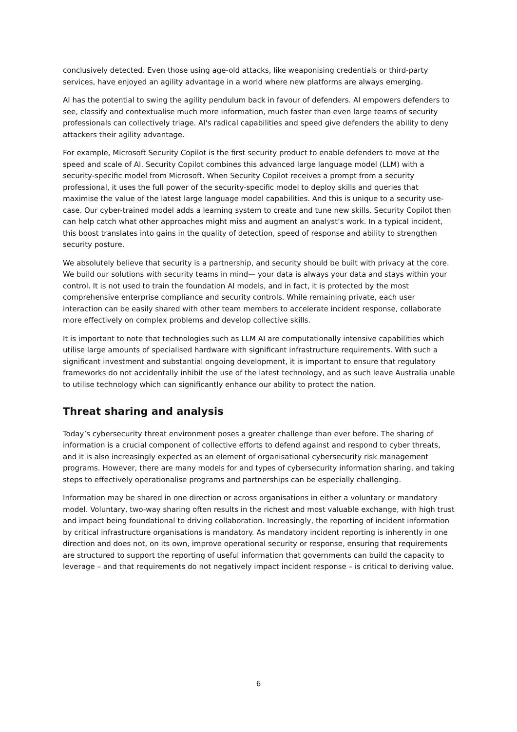conclusively detected. Even those using age-old attacks, like weaponising credentials or third-party services, have enjoyed an agility advantage in a world where new platforms are always emerging.
AI has the potential to swing the agility pendulum back in favour of defenders. Al empowers defenders to see, classify and contextualise much more information, much faster than even large teams of security professionals can collectively triage. Al's radical capabilities and speed give defenders the ability to deny attackers their agility advantage.
For example, Microsoft Security Copilot is the first security product to enable defenders to move at the speed and scale of AI. Security Copilot combines this advanced large language model (LLM) with a security-specific model from Microsoft. When Security Copilot receives a prompt from a security professional, it uses the full power of the security-specific model to deploy skills and queries that maximise the value of the latest large language model capabilities. And this is unique to a security use-case. Our cyber-trained model adds a learning system to create and tune new skills. Security Copilot then can help catch what other approaches might miss and augment an analyst’s work. In a typical incident, this boost translates into gains in the quality of detection, speed of response and ability to strengthen security posture.
We absolutely believe that security is a partnership, and security should be built with privacy at the core. We build our solutions with security teams in mind— your data is always your data and stays within your control. It is not used to train the foundation AI models, and in fact, it is protected by the most comprehensive enterprise compliance and security controls. While remaining private, each user interaction can be easily shared with other team members to accelerate incident response, collaborate more effectively on complex problems and develop collective skills.
It is important to note that technologies such as LLM AI are computationally intensive capabilities which utilise large amounts of specialised hardware with significant infrastructure requirements. With such a significant investment and substantial ongoing development, it is important to ensure that regulatory frameworks do not accidentally inhibit the use of the latest technology, and as such leave Australia unable to utilise technology which can significantly enhance our ability to protect the nation.
Threat sharing and analysis
Today’s cybersecurity threat environment poses a greater challenge than ever before. The sharing of information is a crucial component of collective efforts to defend against and respond to cyber threats, and it is also increasingly expected as an element of organisational cybersecurity risk management programs. However, there are many models for and types of cybersecurity information sharing, and taking steps to effectively operationalise programs and partnerships can be especially challenging.
Information may be shared in one direction or across organisations in either a voluntary or mandatory model. Voluntary, two-way sharing often results in the richest and most valuable exchange, with high trust and impact being foundational to driving collaboration. Increasingly, the reporting of incident information by critical infrastructure organisations is mandatory. As mandatory incident reporting is inherently in one direction and does not, on its own, improve operational security or response, ensuring that requirements are structured to support the reporting of useful information that governments can build the capacity to leverage – and that requirements do not negatively impact incident response – is critical to deriving value.
6